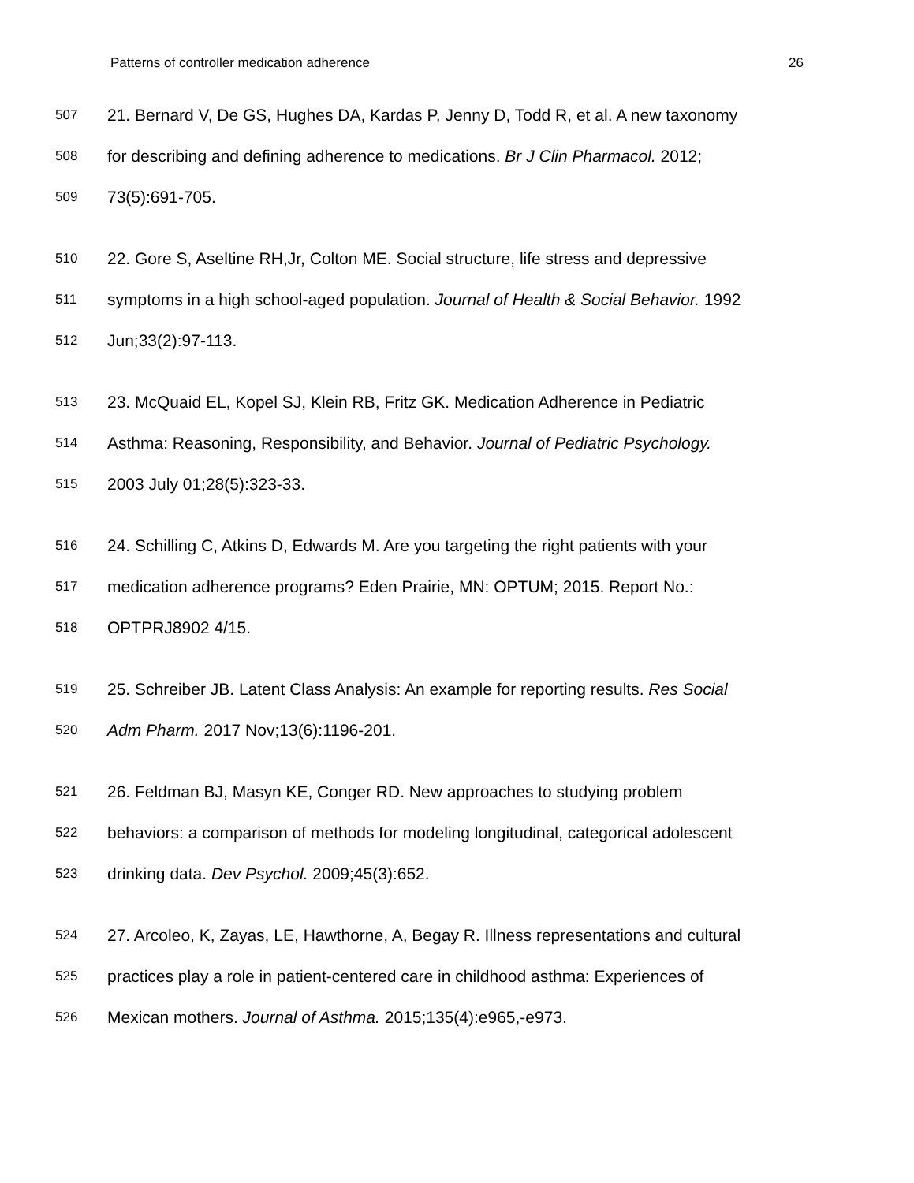Patterns of controller medication adherence 26
507 21. Bernard V, De GS, Hughes DA, Kardas P, Jenny D, Todd R, et al. A new taxonomy
508 for describing and defining adherence to medications. Br J Clin Pharmacol. 2012;
509 73(5):691-705.
510 22. Gore S, Aseltine RH,Jr, Colton ME. Social structure, life stress and depressive
511 symptoms in a high school-aged population. Journal of Health & Social Behavior. 1992
512 Jun;33(2):97-113.
513 23. McQuaid EL, Kopel SJ, Klein RB, Fritz GK. Medication Adherence in Pediatric
514 Asthma: Reasoning, Responsibility, and Behavior. Journal of Pediatric Psychology.
515 2003 July 01;28(5):323-33.
516 24. Schilling C, Atkins D, Edwards M. Are you targeting the right patients with your
517 medication adherence programs? Eden Prairie, MN: OPTUM; 2015. Report No.:
518 OPTPRJ8902 4/15.
519 25. Schreiber JB. Latent Class Analysis: An example for reporting results. Res Social
520 Adm Pharm. 2017 Nov;13(6):1196-201.
521 26. Feldman BJ, Masyn KE, Conger RD. New approaches to studying problem
522 behaviors: a comparison of methods for modeling longitudinal, categorical adolescent
523 drinking data. Dev Psychol. 2009;45(3):652.
524 27. Arcoleo, K, Zayas, LE, Hawthorne, A, Begay R. Illness representations and cultural
525 practices play a role in patient-centered care in childhood asthma: Experiences of
526 Mexican mothers. Journal of Asthma. 2015;135(4):e965,-e973.